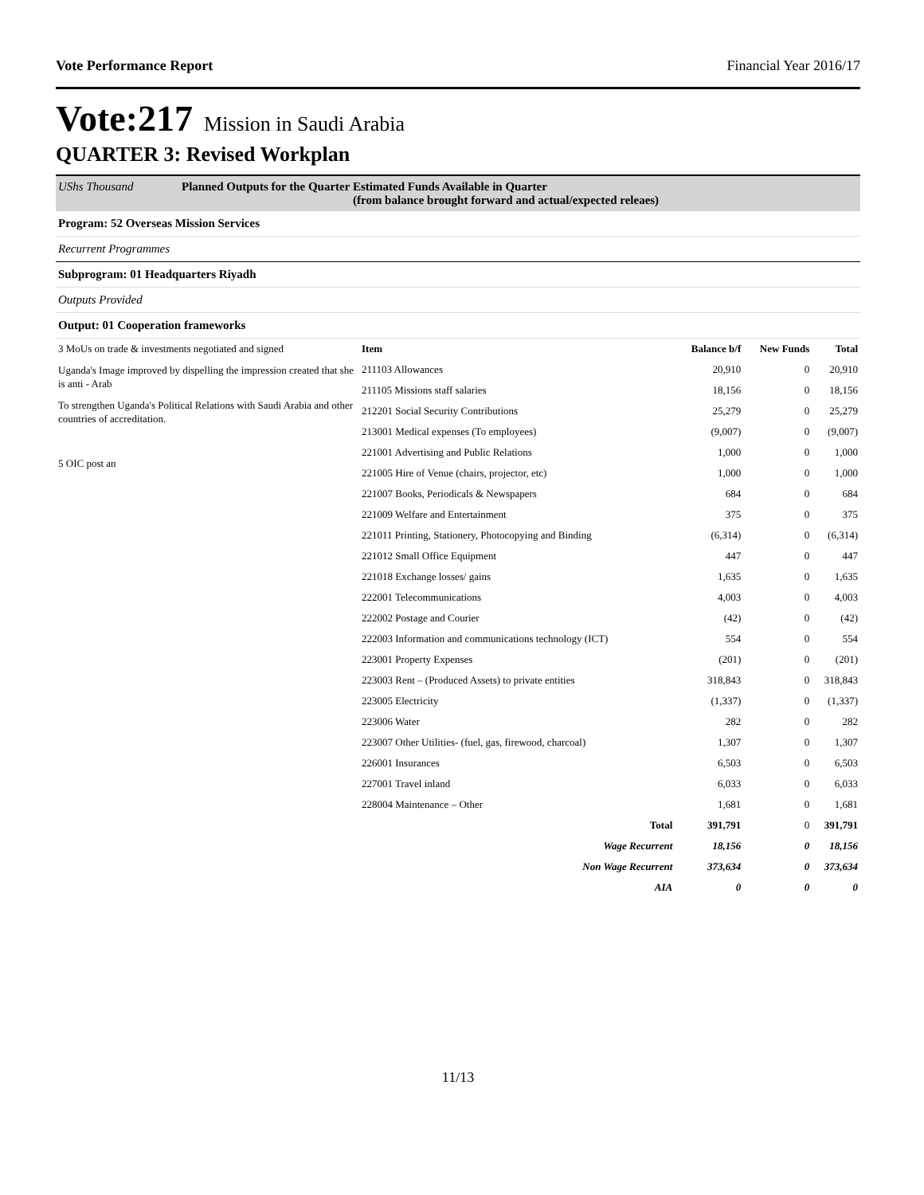Vote Performance Report Financial Year 2016/17
Vote:217 Mission in Saudi Arabia
QUARTER 3: Revised Workplan
UShs Thousand Planned Outputs for the Quarter Estimated Funds Available in Quarter
(from balance brought forward and actual/expected releaes)
Program: 52 Overseas Mission Services
Recurrent Programmes
Subprogram: 01 Headquarters Riyadh
Outputs Provided
Output: 01 Cooperation frameworks
3 MoUs on trade & investments negotiated and signed
Uganda's Image improved by dispelling the impression created that she is anti - Arab
To strengthen Uganda's Political Relations with Saudi Arabia and other countries of accreditation.
5 OIC post an
| Item | Balance b/f | New Funds | Total |
| --- | --- | --- | --- |
| 211103 Allowances | 20,910 | 0 | 20,910 |
| 211105 Missions staff salaries | 18,156 | 0 | 18,156 |
| 212201 Social Security Contributions | 25,279 | 0 | 25,279 |
| 213001 Medical expenses (To employees) | (9,007) | 0 | (9,007) |
| 221001 Advertising and Public Relations | 1,000 | 0 | 1,000 |
| 221005 Hire of Venue (chairs, projector, etc) | 1,000 | 0 | 1,000 |
| 221007 Books, Periodicals & Newspapers | 684 | 0 | 684 |
| 221009 Welfare and Entertainment | 375 | 0 | 375 |
| 221011 Printing, Stationery, Photocopying and Binding | (6,314) | 0 | (6,314) |
| 221012 Small Office Equipment | 447 | 0 | 447 |
| 221018 Exchange losses/ gains | 1,635 | 0 | 1,635 |
| 222001 Telecommunications | 4,003 | 0 | 4,003 |
| 222002 Postage and Courier | (42) | 0 | (42) |
| 222003 Information and communications technology (ICT) | 554 | 0 | 554 |
| 223001 Property Expenses | (201) | 0 | (201) |
| 223003 Rent – (Produced Assets) to private entities | 318,843 | 0 | 318,843 |
| 223005 Electricity | (1,337) | 0 | (1,337) |
| 223006 Water | 282 | 0 | 282 |
| 223007 Other Utilities- (fuel, gas, firewood, charcoal) | 1,307 | 0 | 1,307 |
| 226001 Insurances | 6,503 | 0 | 6,503 |
| 227001 Travel inland | 6,033 | 0 | 6,033 |
| 228004 Maintenance – Other | 1,681 | 0 | 1,681 |
| Total | 391,791 | 0 | 391,791 |
| Wage Recurrent | 18,156 | 0 | 18,156 |
| Non Wage Recurrent | 373,634 | 0 | 373,634 |
| AIA | 0 | 0 | 0 |
11/13